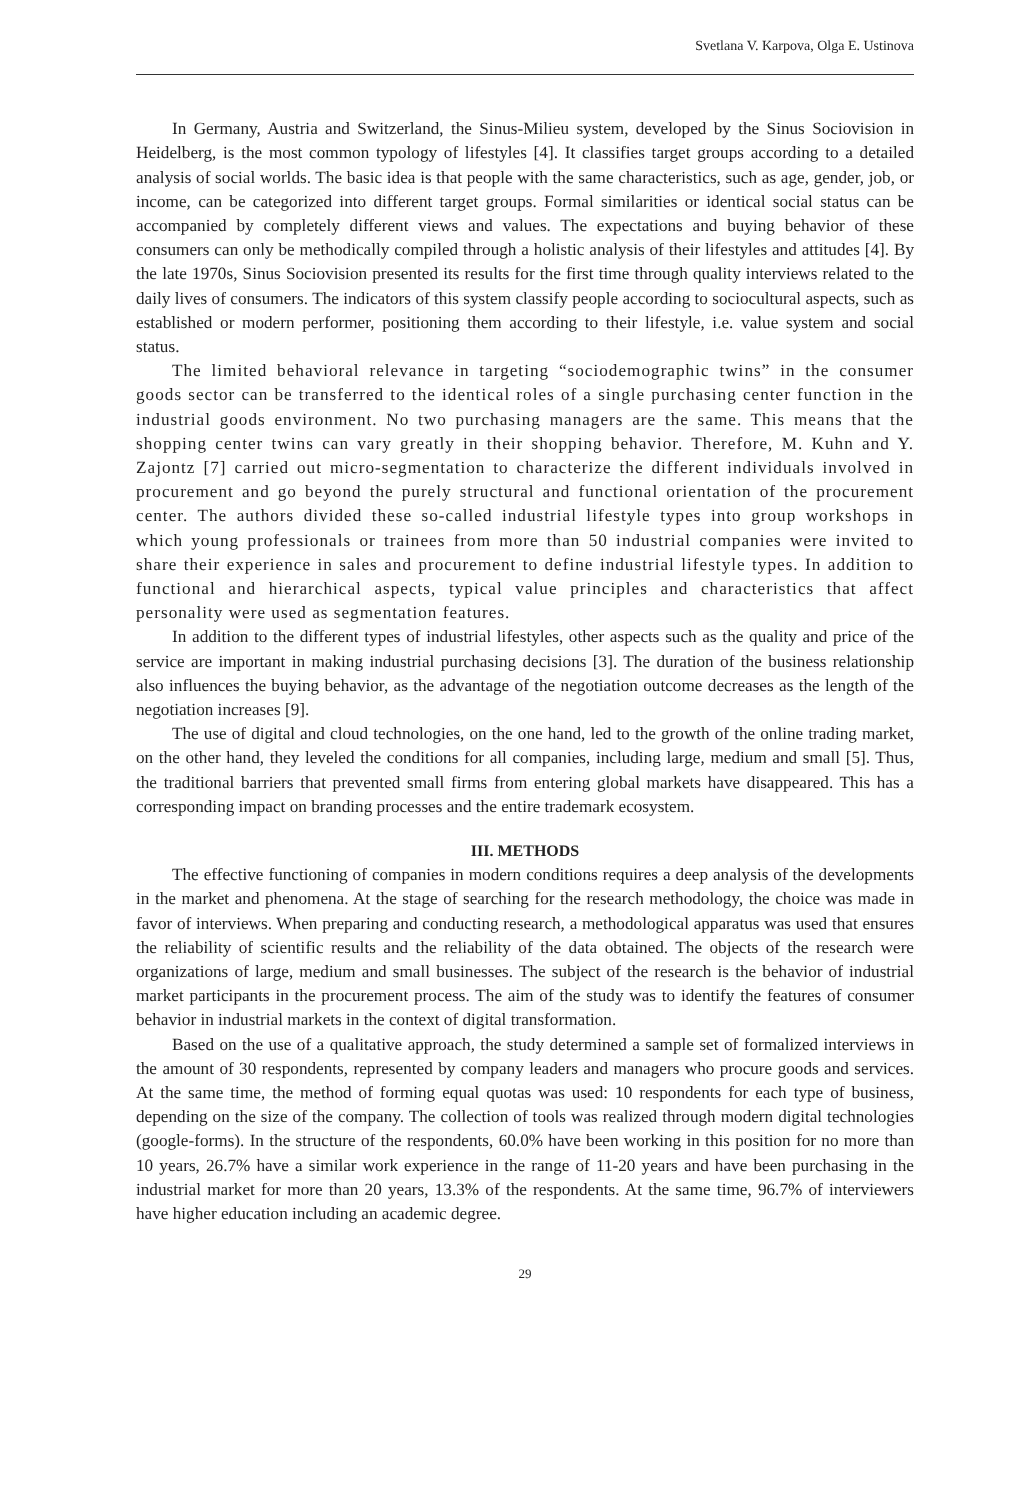Svetlana V. Karpova, Olga E. Ustinova
In Germany, Austria and Switzerland, the Sinus-Milieu system, developed by the Sinus Sociovision in Heidelberg, is the most common typology of lifestyles [4]. It classifies target groups according to a detailed analysis of social worlds. The basic idea is that people with the same characteristics, such as age, gender, job, or income, can be categorized into different target groups. Formal similarities or identical social status can be accompanied by completely different views and values. The expectations and buying behavior of these consumers can only be methodically compiled through a holistic analysis of their lifestyles and attitudes [4]. By the late 1970s, Sinus Sociovision presented its results for the first time through quality interviews related to the daily lives of consumers. The indicators of this system classify people according to sociocultural aspects, such as established or modern performer, positioning them according to their lifestyle, i.e. value system and social status.
The limited behavioral relevance in targeting “sociodemographic twins” in the consumer goods sector can be transferred to the identical roles of a single purchasing center function in the industrial goods environment. No two purchasing managers are the same. This means that the shopping center twins can vary greatly in their shopping behavior. Therefore, M. Kuhn and Y. Zajontz [7] carried out micro-segmentation to characterize the different individuals involved in procurement and go beyond the purely structural and functional orientation of the procurement center. The authors divided these so-called industrial lifestyle types into group workshops in which young professionals or trainees from more than 50 industrial companies were invited to share their experience in sales and procurement to define industrial lifestyle types. In addition to functional and hierarchical aspects, typical value principles and characteristics that affect personality were used as segmentation features.
In addition to the different types of industrial lifestyles, other aspects such as the quality and price of the service are important in making industrial purchasing decisions [3]. The duration of the business relationship also influences the buying behavior, as the advantage of the negotiation outcome decreases as the length of the negotiation increases [9].
The use of digital and cloud technologies, on the one hand, led to the growth of the online trading market, on the other hand, they leveled the conditions for all companies, including large, medium and small [5]. Thus, the traditional barriers that prevented small firms from entering global markets have disappeared. This has a corresponding impact on branding processes and the entire trademark ecosystem.
III. METHODS
The effective functioning of companies in modern conditions requires a deep analysis of the developments in the market and phenomena. At the stage of searching for the research methodology, the choice was made in favor of interviews. When preparing and conducting research, a methodological apparatus was used that ensures the reliability of scientific results and the reliability of the data obtained. The objects of the research were organizations of large, medium and small businesses. The subject of the research is the behavior of industrial market participants in the procurement process. The aim of the study was to identify the features of consumer behavior in industrial markets in the context of digital transformation.
Based on the use of a qualitative approach, the study determined a sample set of formalized interviews in the amount of 30 respondents, represented by company leaders and managers who procure goods and services. At the same time, the method of forming equal quotas was used: 10 respondents for each type of business, depending on the size of the company. The collection of tools was realized through modern digital technologies (google-forms). In the structure of the respondents, 60.0% have been working in this position for no more than 10 years, 26.7% have a similar work experience in the range of 11-20 years and have been purchasing in the industrial market for more than 20 years, 13.3% of the respondents. At the same time, 96.7% of interviewers have higher education including an academic degree.
29